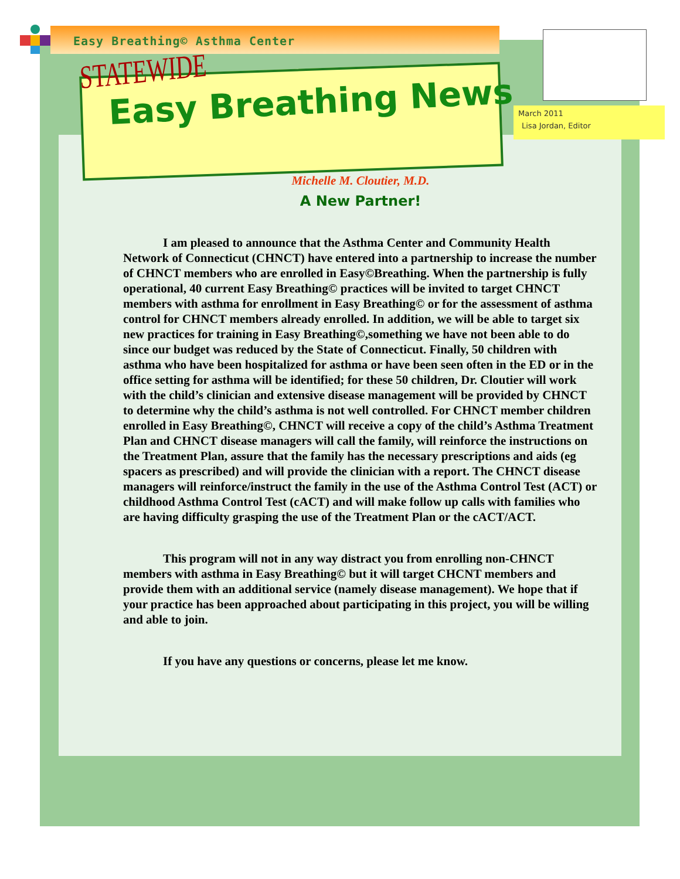Easy Breathing© Asthma Center
STATEWIDE
Easy Breathing News
March 2011
Lisa Jordan, Editor
Michelle M. Cloutier, M.D.
A New Partner!
I am pleased to announce that the Asthma Center and Community Health Network of Connecticut (CHNCT) have entered into a partnership to increase the number of CHNCT members who are enrolled in Easy©Breathing. When the partnership is fully operational, 40 current Easy Breathing© practices will be invited to target CHNCT members with asthma for enrollment in Easy Breathing© or for the assessment of asthma control for CHNCT members already enrolled. In addition, we will be able to target six new practices for training in Easy Breathing©,something we have not been able to do since our budget was reduced by the State of Connecticut. Finally, 50 children with asthma who have been hospitalized for asthma or have been seen often in the ED or in the office setting for asthma will be identified; for these 50 children, Dr. Cloutier will work with the child’s clinician and extensive disease management will be provided by CHNCT to determine why the child’s asthma is not well controlled. For CHNCT member children enrolled in Easy Breathing©, CHNCT will receive a copy of the child’s Asthma Treatment Plan and CHNCT disease managers will call the family, will reinforce the instructions on the Treatment Plan, assure that the family has the necessary prescriptions and aids (eg spacers as prescribed) and will provide the clinician with a report. The CHNCT disease managers will reinforce/instruct the family in the use of the Asthma Control Test (ACT) or childhood Asthma Control Test (cACT) and will make follow up calls with families who are having difficulty grasping the use of the Treatment Plan or the cACT/ACT.
This program will not in any way distract you from enrolling non-CHNCT members with asthma in Easy Breathing© but it will target CHCNT members and provide them with an additional service (namely disease management). We hope that if your practice has been approached about participating in this project, you will be willing and able to join.
If you have any questions or concerns, please let me know.